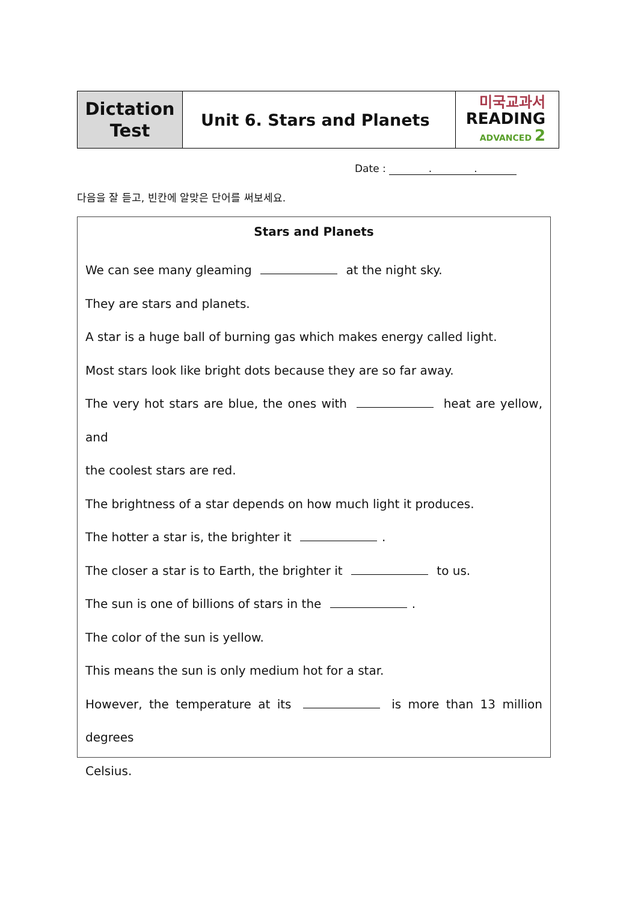| Dictation Test | Unit 6. Stars and Planets | 미국교과서 READING ADVANCED 2 |
Date : . .
다음을 잘 듣고, 빈칸에 알맞은 단어를 써보세요.
Stars and Planets
We can see many gleaming at the night sky.
They are stars and planets.
A star is a huge ball of burning gas which makes energy called light.
Most stars look like bright dots because they are so far away.
The very hot stars are blue, the ones with heat are yellow, and
the coolest stars are red.
The brightness of a star depends on how much light it produces.
The hotter a star is, the brighter it .
The closer a star is to Earth, the brighter it to us.
The sun is one of billions of stars in the .
The color of the sun is yellow.
This means the sun is only medium hot for a star.
However, the temperature at its is more than 13 million degrees
Celsius.